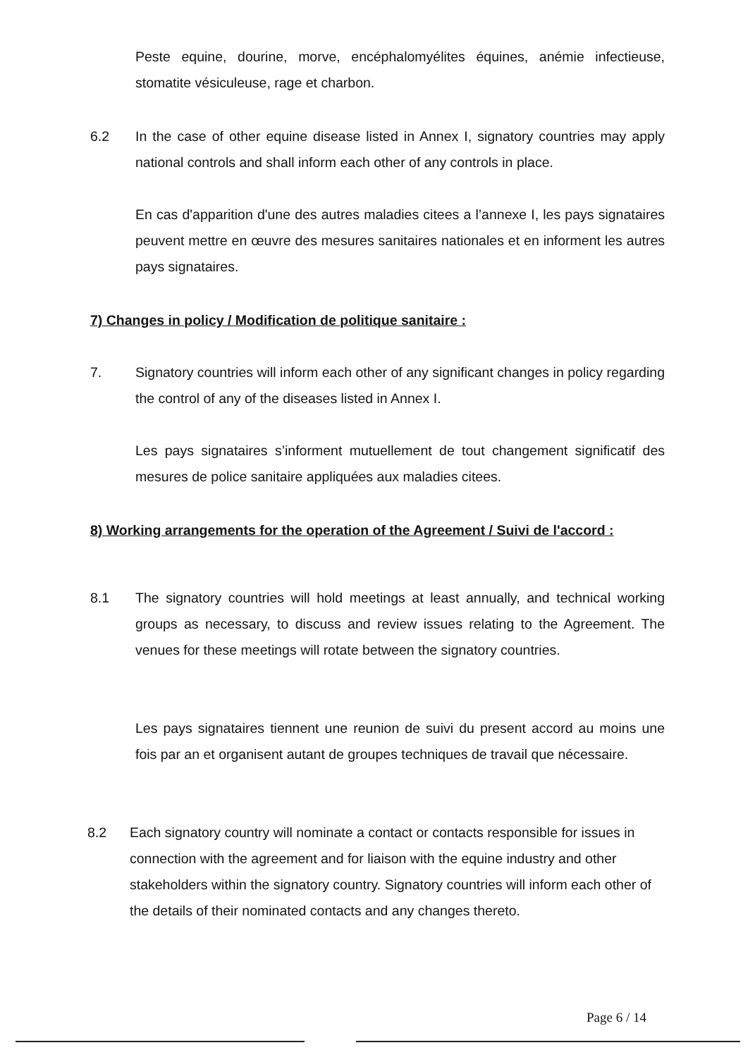Peste equine, dourine, morve, encéphalomyélites équines, anémie infectieuse, stomatite vésiculeuse, rage et charbon.
6.2 In the case of other equine disease listed in Annex I, signatory countries may apply national controls and shall inform each other of any controls in place.
En cas d'apparition d'une des autres maladies citees a l’annexe I, les pays signataires peuvent mettre en œuvre des mesures sanitaires nationales et en informent les autres pays signataires.
7) Changes in policy / Modification de politique sanitaire :
7. Signatory countries will inform each other of any significant changes in policy regarding the control of any of the diseases listed in Annex I.
Les pays signataires s’informent mutuellement de tout changement significatif des mesures de police sanitaire appliquées aux maladies citees.
8) Working arrangements for the operation of the Agreement / Suivi de l'accord :
8.1 The signatory countries will hold meetings at least annually, and technical working groups as necessary, to discuss and review issues relating to the Agreement. The venues for these meetings will rotate between the signatory countries.
Les pays signataires tiennent une reunion de suivi du present accord au moins une fois par an et organisent autant de groupes techniques de travail que nécessaire.
8.2 Each signatory country will nominate a contact or contacts responsible for issues in connection with the agreement and for liaison with the equine industry and other stakeholders within the signatory country. Signatory countries will inform each other of the details of their nominated contacts and any changes thereto.
Page 6 / 14